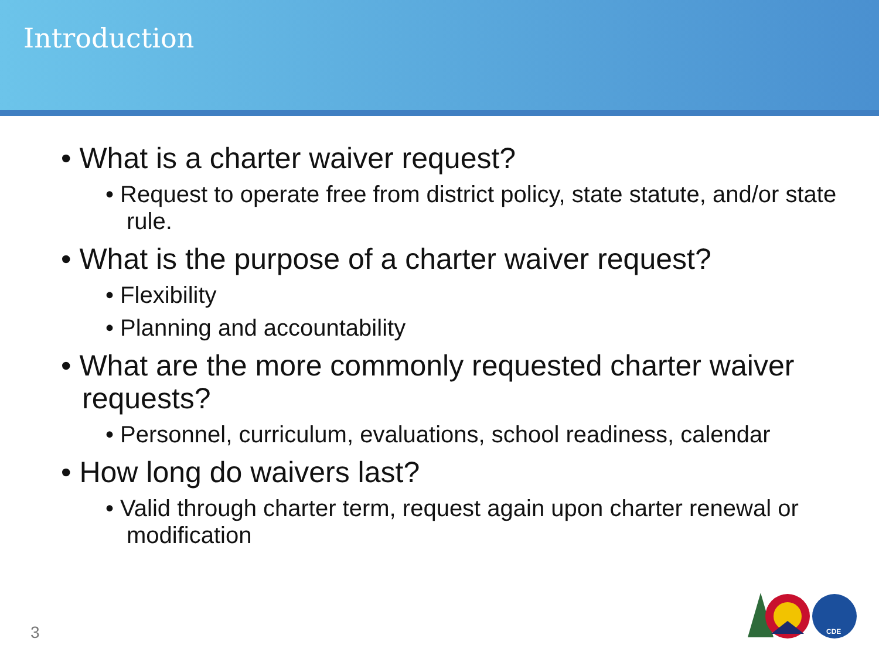Introduction
• What is a charter waiver request?
• Request to operate free from district policy, state statute, and/or state rule.
• What is the purpose of a charter waiver request?
• Flexibility
• Planning and accountability
• What are the more commonly requested charter waiver requests?
• Personnel, curriculum, evaluations, school readiness, calendar
• How long do waivers last?
• Valid through charter term, request again upon charter renewal or modification
3
CDE